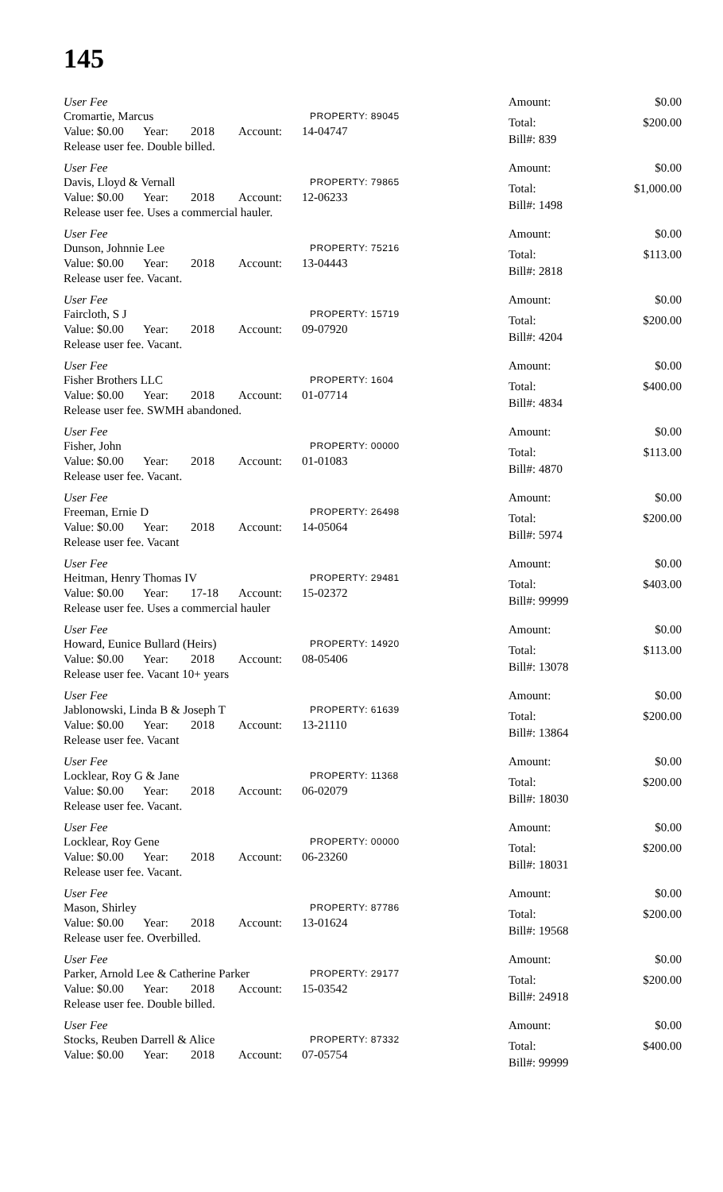145
User Fee
Cromartie, Marcus PROPERTY: 89045
Value: $0.00 Year: 2018 Account: 14-04747
Release user fee. Double billed.
Amount: $0.00
Total: $200.00
Bill#: 839
User Fee
Davis, Lloyd & Vernall PROPERTY: 79865
Value: $0.00 Year: 2018 Account: 12-06233
Release user fee. Uses a commercial hauler.
Amount: $0.00
Total: $1,000.00
Bill#: 1498
User Fee
Dunson, Johnnie Lee PROPERTY: 75216
Value: $0.00 Year: 2018 Account: 13-04443
Release user fee. Vacant.
Amount: $0.00
Total: $113.00
Bill#: 2818
User Fee
Faircloth, S J PROPERTY: 15719
Value: $0.00 Year: 2018 Account: 09-07920
Release user fee. Vacant.
Amount: $0.00
Total: $200.00
Bill#: 4204
User Fee
Fisher Brothers LLC PROPERTY: 1604
Value: $0.00 Year: 2018 Account: 01-07714
Release user fee. SWMH abandoned.
Amount: $0.00
Total: $400.00
Bill#: 4834
User Fee
Fisher, John PROPERTY: 00000
Value: $0.00 Year: 2018 Account: 01-01083
Release user fee. Vacant.
Amount: $0.00
Total: $113.00
Bill#: 4870
User Fee
Freeman, Ernie D PROPERTY: 26498
Value: $0.00 Year: 2018 Account: 14-05064
Release user fee. Vacant
Amount: $0.00
Total: $200.00
Bill#: 5974
User Fee
Heitman, Henry Thomas IV PROPERTY: 29481
Value: $0.00 Year: 17-18 Account: 15-02372
Release user fee. Uses a commercial hauler
Amount: $0.00
Total: $403.00
Bill#: 99999
User Fee
Howard, Eunice Bullard (Heirs) PROPERTY: 14920
Value: $0.00 Year: 2018 Account: 08-05406
Release user fee. Vacant 10+ years
Amount: $0.00
Total: $113.00
Bill#: 13078
User Fee
Jablonowski, Linda B & Joseph T PROPERTY: 61639
Value: $0.00 Year: 2018 Account: 13-21110
Release user fee. Vacant
Amount: $0.00
Total: $200.00
Bill#: 13864
User Fee
Locklear, Roy G & Jane PROPERTY: 11368
Value: $0.00 Year: 2018 Account: 06-02079
Release user fee. Vacant.
Amount: $0.00
Total: $200.00
Bill#: 18030
User Fee
Locklear, Roy Gene PROPERTY: 00000
Value: $0.00 Year: 2018 Account: 06-23260
Release user fee. Vacant.
Amount: $0.00
Total: $200.00
Bill#: 18031
User Fee
Mason, Shirley PROPERTY: 87786
Value: $0.00 Year: 2018 Account: 13-01624
Release user fee. Overbilled.
Amount: $0.00
Total: $200.00
Bill#: 19568
User Fee
Parker, Arnold Lee & Catherine Parker PROPERTY: 29177
Value: $0.00 Year: 2018 Account: 15-03542
Release user fee. Double billed.
Amount: $0.00
Total: $200.00
Bill#: 24918
User Fee
Stocks, Reuben Darrell & Alice PROPERTY: 87332
Value: $0.00 Year: 2018 Account: 07-05754
Amount: $0.00
Total: $400.00
Bill#: 99999